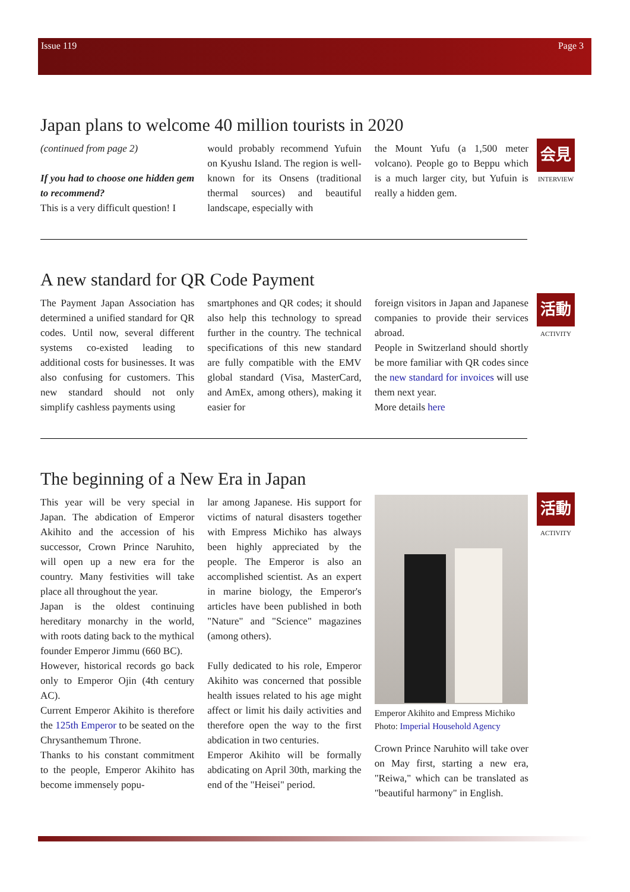Issue 119 Page 3
Japan plans to welcome 40 million tourists in 2020
会見
INTERVIEW
(continued from page 2)
If you had to choose one hidden gem to recommend?
This is a very difficult question! I
would probably recommend Yufuin on Kyushu Island. The region is well-known for its Onsens (traditional thermal sources) and beautiful landscape, especially with
the Mount Yufu (a 1,500 meter volcano). People go to Beppu which is a much larger city, but Yufuin is really a hidden gem.
A new standard for QR Code Payment
活動
ACTIVITY
The Payment Japan Association has determined a unified standard for QR codes. Until now, several different systems co-existed leading to additional costs for businesses. It was also confusing for customers. This new standard should not only simplify cashless payments using
smartphones and QR codes; it should also help this technology to spread further in the country. The technical specifications of this new standard are fully compatible with the EMV global standard (Visa, MasterCard, and AmEx, among others), making it easier for
foreign visitors in Japan and Japanese companies to provide their services abroad.
People in Switzerland should shortly be more familiar with QR codes since the new standard for invoices will use them next year.
More details here
The beginning of a New Era in Japan
活動
ACTIVITY
This year will be very special in Japan. The abdication of Emperor Akihito and the accession of his successor, Crown Prince Naruhito, will open up a new era for the country. Many festivities will take place all throughout the year.
Japan is the oldest continuing hereditary monarchy in the world, with roots dating back to the mythical founder Emperor Jimmu (660 BC).
However, historical records go back only to Emperor Ojin (4th century AC).
Current Emperor Akihito is therefore the 125th Emperor to be seated on the Chrysanthemum Throne.
Thanks to his constant commitment to the people, Emperor Akihito has become immensely popu-
lar among Japanese. His support for victims of natural disasters together with Empress Michiko has always been highly appreciated by the people. The Emperor is also an accomplished scientist. As an expert in marine biology, the Emperor's articles have been published in both "Nature" and "Science" magazines (among others).
Fully dedicated to his role, Emperor Akihito was concerned that possible health issues related to his age might affect or limit his daily activities and therefore open the way to the first abdication in two centuries.
Emperor Akihito will be formally abdicating on April 30th, marking the end of the "Heisei" period.
Emperor Akihito and Empress Michiko
Photo: Imperial Household Agency
Crown Prince Naruhito will take over on May first, starting a new era, "Reiwa," which can be translated as "beautiful harmony" in English.